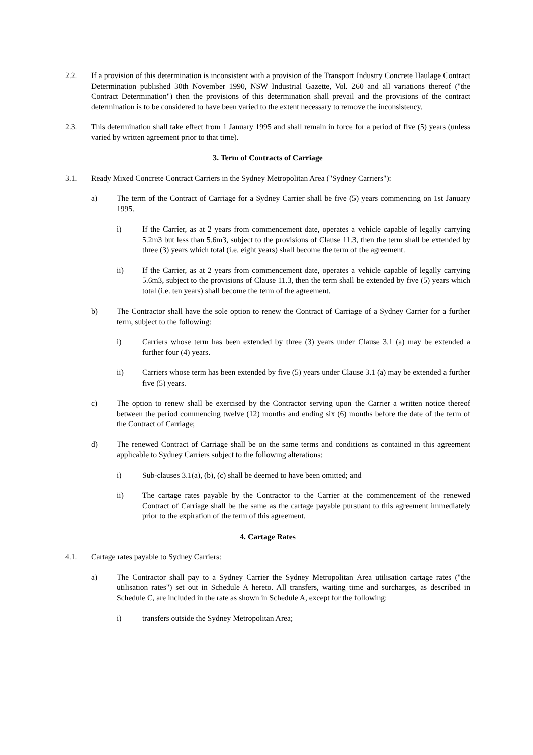2.2. If a provision of this determination is inconsistent with a provision of the Transport Industry Concrete Haulage Contract Determination published 30th November 1990, NSW Industrial Gazette, Vol. 260 and all variations thereof ("the Contract Determination") then the provisions of this determination shall prevail and the provisions of the contract determination is to be considered to have been varied to the extent necessary to remove the inconsistency.
2.3. This determination shall take effect from 1 January 1995 and shall remain in force for a period of five (5) years (unless varied by written agreement prior to that time).
3. Term of Contracts of Carriage
3.1. Ready Mixed Concrete Contract Carriers in the Sydney Metropolitan Area ("Sydney Carriers"):
a) The term of the Contract of Carriage for a Sydney Carrier shall be five (5) years commencing on 1st January 1995.
i) If the Carrier, as at 2 years from commencement date, operates a vehicle capable of legally carrying 5.2m3 but less than 5.6m3, subject to the provisions of Clause 11.3, then the term shall be extended by three (3) years which total (i.e. eight years) shall become the term of the agreement.
ii) If the Carrier, as at 2 years from commencement date, operates a vehicle capable of legally carrying 5.6m3, subject to the provisions of Clause 11.3, then the term shall be extended by five (5) years which total (i.e. ten years) shall become the term of the agreement.
b) The Contractor shall have the sole option to renew the Contract of Carriage of a Sydney Carrier for a further term, subject to the following:
i) Carriers whose term has been extended by three (3) years under Clause 3.1 (a) may be extended a further four (4) years.
ii) Carriers whose term has been extended by five (5) years under Clause 3.1 (a) may be extended a further five (5) years.
c) The option to renew shall be exercised by the Contractor serving upon the Carrier a written notice thereof between the period commencing twelve (12) months and ending six (6) months before the date of the term of the Contract of Carriage;
d) The renewed Contract of Carriage shall be on the same terms and conditions as contained in this agreement applicable to Sydney Carriers subject to the following alterations:
i) Sub-clauses 3.1(a), (b), (c) shall be deemed to have been omitted; and
ii) The cartage rates payable by the Contractor to the Carrier at the commencement of the renewed Contract of Carriage shall be the same as the cartage payable pursuant to this agreement immediately prior to the expiration of the term of this agreement.
4. Cartage Rates
4.1. Cartage rates payable to Sydney Carriers:
a) The Contractor shall pay to a Sydney Carrier the Sydney Metropolitan Area utilisation cartage rates ("the utilisation rates") set out in Schedule A hereto. All transfers, waiting time and surcharges, as described in Schedule C, are included in the rate as shown in Schedule A, except for the following:
i) transfers outside the Sydney Metropolitan Area;